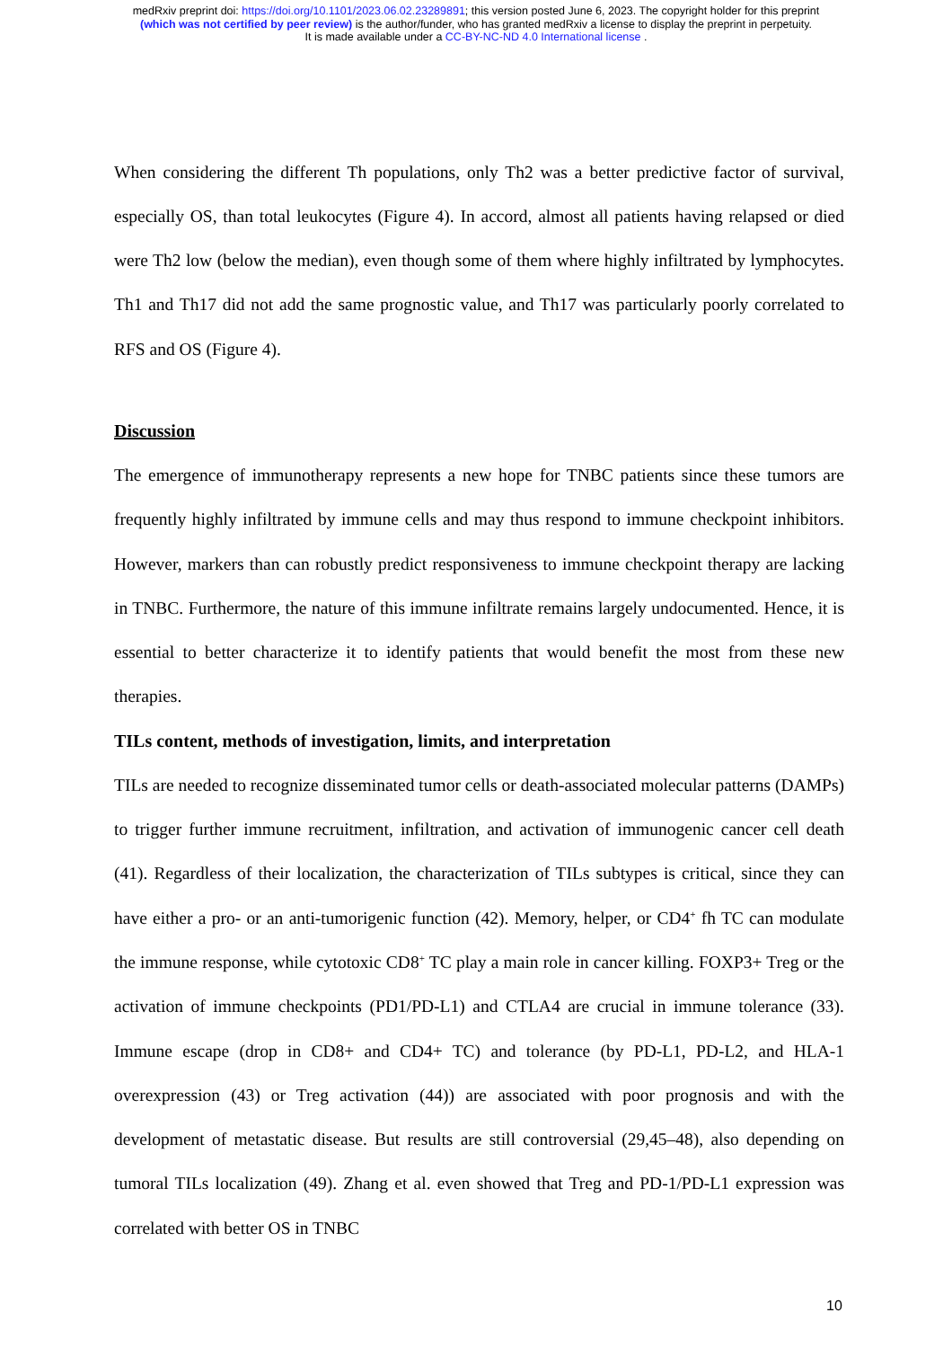medRxiv preprint doi: https://doi.org/10.1101/2023.06.02.23289891; this version posted June 6, 2023. The copyright holder for this preprint
(which was not certified by peer review) is the author/funder, who has granted medRxiv a license to display the preprint in perpetuity.
It is made available under a CC-BY-NC-ND 4.0 International license .
When considering the different Th populations, only Th2 was a better predictive factor of survival, especially OS, than total leukocytes (Figure 4). In accord, almost all patients having relapsed or died were Th2 low (below the median), even though some of them where highly infiltrated by lymphocytes. Th1 and Th17 did not add the same prognostic value, and Th17 was particularly poorly correlated to RFS and OS (Figure 4).
Discussion
The emergence of immunotherapy represents a new hope for TNBC patients since these tumors are frequently highly infiltrated by immune cells and may thus respond to immune checkpoint inhibitors. However, markers than can robustly predict responsiveness to immune checkpoint therapy are lacking in TNBC. Furthermore, the nature of this immune infiltrate remains largely undocumented. Hence, it is essential to better characterize it to identify patients that would benefit the most from these new therapies.
TILs content, methods of investigation, limits, and interpretation
TILs are needed to recognize disseminated tumor cells or death-associated molecular patterns (DAMPs) to trigger further immune recruitment, infiltration, and activation of immunogenic cancer cell death (41). Regardless of their localization, the characterization of TILs subtypes is critical, since they can have either a pro- or an anti-tumorigenic function (42). Memory, helper, or CD4<sup>+</sup> fh TC can modulate the immune response, while cytotoxic CD8<sup>+</sup> TC play a main role in cancer killing. FOXP3+ Treg or the activation of immune checkpoints (PD1/PD-L1) and CTLA4 are crucial in immune tolerance (33). Immune escape (drop in CD8+ and CD4+ TC) and tolerance (by PD-L1, PD-L2, and HLA-1 overexpression (43) or Treg activation (44)) are associated with poor prognosis and with the development of metastatic disease. But results are still controversial (29,45–48), also depending on tumoral TILs localization (49). Zhang et al. even showed that Treg and PD-1/PD-L1 expression was correlated with better OS in TNBC
10